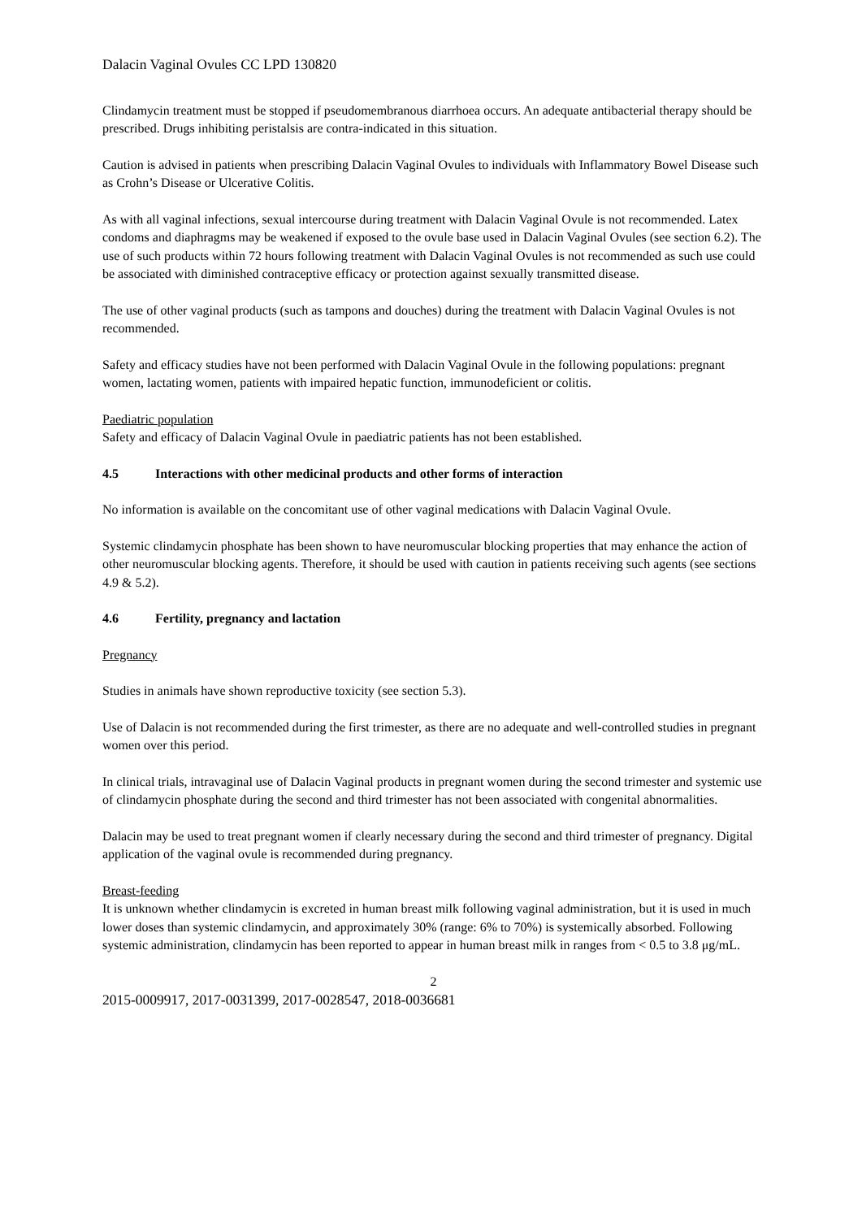Dalacin Vaginal Ovules CC LPD 130820
Clindamycin treatment must be stopped if pseudomembranous diarrhoea occurs. An adequate antibacterial therapy should be prescribed. Drugs inhibiting peristalsis are contra-indicated in this situation.
Caution is advised in patients when prescribing Dalacin Vaginal Ovules to individuals with Inflammatory Bowel Disease such as Crohn’s Disease or Ulcerative Colitis.
As with all vaginal infections, sexual intercourse during treatment with Dalacin Vaginal Ovule is not recommended. Latex condoms and diaphragms may be weakened if exposed to the ovule base used in Dalacin Vaginal Ovules (see section 6.2). The use of such products within 72 hours following treatment with Dalacin Vaginal Ovules is not recommended as such use could be associated with diminished contraceptive efficacy or protection against sexually transmitted disease.
The use of other vaginal products (such as tampons and douches) during the treatment with Dalacin Vaginal Ovules is not recommended.
Safety and efficacy studies have not been performed with Dalacin Vaginal Ovule in the following populations: pregnant women, lactating women, patients with impaired hepatic function, immunodeficient or colitis.
Paediatric population
Safety and efficacy of Dalacin Vaginal Ovule in paediatric patients has not been established.
4.5 Interactions with other medicinal products and other forms of interaction
No information is available on the concomitant use of other vaginal medications with Dalacin Vaginal Ovule.
Systemic clindamycin phosphate has been shown to have neuromuscular blocking properties that may enhance the action of other neuromuscular blocking agents. Therefore, it should be used with caution in patients receiving such agents (see sections 4.9 & 5.2).
4.6 Fertility, pregnancy and lactation
Pregnancy
Studies in animals have shown reproductive toxicity (see section 5.3).
Use of Dalacin is not recommended during the first trimester, as there are no adequate and well-controlled studies in pregnant women over this period.
In clinical trials, intravaginal use of Dalacin Vaginal products in pregnant women during the second trimester and systemic use of clindamycin phosphate during the second and third trimester has not been associated with congenital abnormalities.
Dalacin may be used to treat pregnant women if clearly necessary during the second and third trimester of pregnancy. Digital application of the vaginal ovule is recommended during pregnancy.
Breast-feeding
It is unknown whether clindamycin is excreted in human breast milk following vaginal administration, but it is used in much lower doses than systemic clindamycin, and approximately 30% (range: 6% to 70%) is systemically absorbed. Following systemic administration, clindamycin has been reported to appear in human breast milk in ranges from < 0.5 to 3.8 μg/mL.
2
2015-0009917, 2017-0031399, 2017-0028547, 2018-0036681